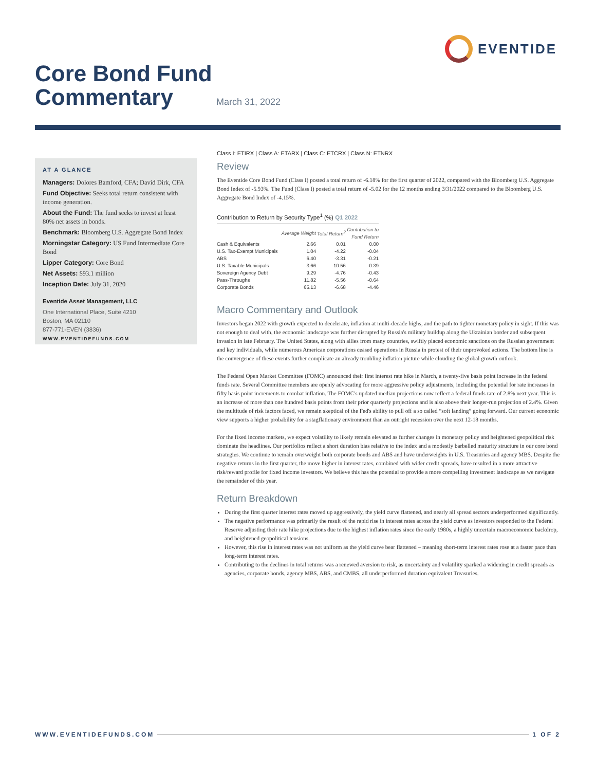EVENTIDE
Core Bond Fund
Commentary
March 31, 2022
AT A GLANCE
Managers: Dolores Bamford, CFA; David Dirk, CFA
Fund Objective: Seeks total return consistent with income generation.
About the Fund: The fund seeks to invest at least 80% net assets in bonds.
Benchmark: Bloomberg U.S. Aggregate Bond Index
Morningstar Category: US Fund Intermediate Core Bond
Lipper Category: Core Bond
Net Assets: $93.1 million
Inception Date: July 31, 2020
Eventide Asset Management, LLC
One International Place, Suite 4210
Boston, MA 02110
877-771-EVEN (3836)
WWW.EVENTIDEFUNDS.COM
Class I: ETIRX | Class A: ETARX | Class C: ETCRX | Class N: ETNRX
Review
The Eventide Core Bond Fund (Class I) posted a total return of -6.18% for the first quarter of 2022, compared with the Bloomberg U.S. Aggregate Bond Index of -5.93%. The Fund (Class I) posted a total return of -5.02 for the 12 months ending 3/31/2022 compared to the Bloomberg U.S. Aggregate Bond Index of -4.15%.
Contribution to Return by Security Type<sup>1</sup> (%) Q1 2022
| | Average Weight | Total Return<sup>2</sup> | Contribution to Fund Return |
| --- | --- | --- | --- |
| Cash & Equivalents | 2.66 | 0.01 | 0.00 |
| U.S. Tax-Exempt Municipals | 1.04 | -4.22 | -0.04 |
| ABS | 6.40 | -3.31 | -0.21 |
| U.S. Taxable Municipals | 3.66 | -10.56 | -0.39 |
| Sovereign Agency Debt | 9.29 | -4.76 | -0.43 |
| Pass-Throughs | 11.82 | -5.56 | -0.64 |
| Corporate Bonds | 65.13 | -6.68 | -4.46 |
Macro Commentary and Outlook
Investors began 2022 with growth expected to decelerate, inflation at multi-decade highs, and the path to tighter monetary policy in sight. If this was not enough to deal with, the economic landscape was further disrupted by Russia's military buildup along the Ukrainian border and subsequent invasion in late February. The United States, along with allies from many countries, swiftly placed economic sanctions on the Russian government and key individuals, while numerous American corporations ceased operations in Russia in protest of their unprovoked actions. The bottom line is the convergence of these events further complicate an already troubling inflation picture while clouding the global growth outlook.
The Federal Open Market Committee (FOMC) announced their first interest rate hike in March, a twenty-five basis point increase in the federal funds rate. Several Committee members are openly advocating for more aggressive policy adjustments, including the potential for rate increases in fifty basis point increments to combat inflation. The FOMC's updated median projections now reflect a federal funds rate of 2.8% next year. This is an increase of more than one hundred basis points from their prior quarterly projections and is also above their longer-run projection of 2.4%. Given the multitude of risk factors faced, we remain skeptical of the Fed's ability to pull off a so called “soft landing” going forward. Our current economic view supports a higher probability for a stagflationary environment than an outright recession over the next 12-18 months.
For the fixed income markets, we expect volatility to likely remain elevated as further changes in monetary policy and heightened geopolitical risk dominate the headlines. Our portfolios reflect a short duration bias relative to the index and a modestly barbelled maturity structure in our core bond strategies. We continue to remain overweight both corporate bonds and ABS and have underweights in U.S. Treasuries and agency MBS. Despite the negative returns in the first quarter, the move higher in interest rates, combined with wider credit spreads, have resulted in a more attractive risk/reward profile for fixed income investors. We believe this has the potential to provide a more compelling investment landscape as we navigate the remainder of this year.
Return Breakdown
During the first quarter interest rates moved up aggressively, the yield curve flattened, and nearly all spread sectors underperformed significantly.
The negative performance was primarily the result of the rapid rise in interest rates across the yield curve as investors responded to the Federal Reserve adjusting their rate hike projections due to the highest inflation rates since the early 1980s, a highly uncertain macroeconomic backdrop, and heightened geopolitical tensions.
However, this rise in interest rates was not uniform as the yield curve bear flattened – meaning short-term interest rates rose at a faster pace than long-term interest rates.
Contributing to the declines in total returns was a renewed aversion to risk, as uncertainty and volatility sparked a widening in credit spreads as agencies, corporate bonds, agency MBS, ABS, and CMBS, all underperformed duration equivalent Treasuries.
WWW.EVENTIDEFUNDS.COM 1 OF 2